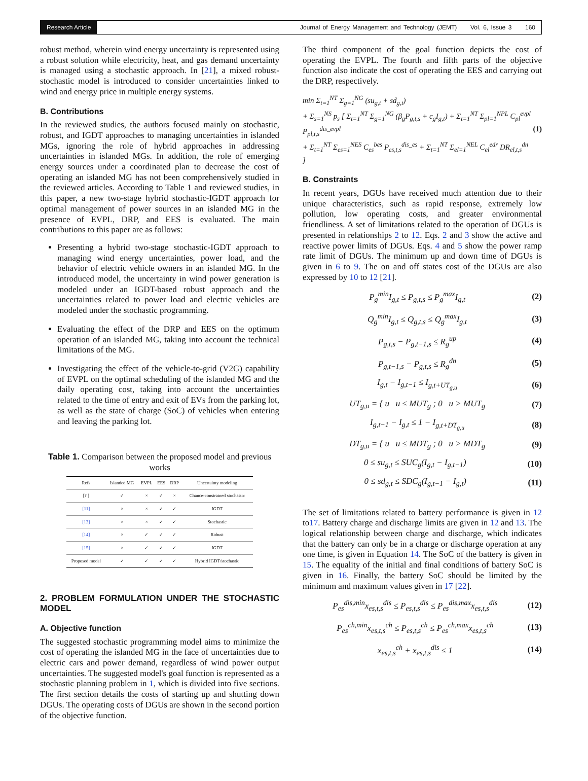Research Article
Journal of Energy Management and Technology (JEMT) Vol. 6, Issue 3 160
robust method, wherein wind energy uncertainty is represented using a robust solution while electricity, heat, and gas demand uncertainty is managed using a stochastic approach. In [21], a mixed robust-stochastic model is introduced to consider uncertainties linked to wind and energy price in multiple energy systems.
B. Contributions
In the reviewed studies, the authors focused mainly on stochastic, robust, and IGDT approaches to managing uncertainties in islanded MGs, ignoring the role of hybrid approaches in addressing uncertainties in islanded MGs. In addition, the role of emerging energy sources under a coordinated plan to decrease the cost of operating an islanded MG has not been comprehensively studied in the reviewed articles. According to Table 1 and reviewed studies, in this paper, a new two-stage hybrid stochastic-IGDT approach for optimal management of power sources in an islanded MG in the presence of EVPL, DRP, and EES is evaluated. The main contributions to this paper are as follows:
Presenting a hybrid two-stage stochastic-IGDT approach to managing wind energy uncertainties, power load, and the behavior of electric vehicle owners in an islanded MG. In the introduced model, the uncertainty in wind power generation is modeled under an IGDT-based robust approach and the uncertainties related to power load and electric vehicles are modeled under the stochastic programming.
Evaluating the effect of the DRP and EES on the optimum operation of an islanded MG, taking into account the technical limitations of the MG.
Investigating the effect of the vehicle-to-grid (V2G) capability of EVPL on the optimal scheduling of the islanded MG and the daily operating cost, taking into account the uncertainties related to the time of entry and exit of EVs from the parking lot, as well as the state of charge (SoC) of vehicles when entering and leaving the parking lot.
Table 1. Comparison between the proposed model and previous works
| Refs | Islanded MG | EVPL | EES | DRP | Uncertainty modeling |
| --- | --- | --- | --- | --- | --- |
| [? ] | ✓ | × | ✓ | × | Chance-constrained stochastic |
| [11] | × | × | ✓ | ✓ | IGDT |
| [13] | × | × | ✓ | ✓ | Stochastic |
| [14] | × | ✓ | ✓ | ✓ | Robust |
| [15] | × | ✓ | ✓ | ✓ | IGDT |
| Proposed model | ✓ | ✓ | ✓ | ✓ | Hybrid IGDT/stochastic |
2. PROBLEM FORMULATION UNDER THE STOCHASTIC MODEL
A. Objective function
The suggested stochastic programming model aims to minimize the cost of operating the islanded MG in the face of uncertainties due to electric cars and power demand, regardless of wind power output uncertainties. The suggested model's goal function is represented as a stochastic planning problem in 1, which is divided into five sections. The first section details the costs of starting up and shutting down DGUs. The operating costs of DGUs are shown in the second portion of the objective function.
The third component of the goal function depicts the cost of operating the EVPL. The fourth and fifth parts of the objective function also indicate the cost of operating the EES and carrying out the DRP, respectively.
min Σ<sub>t=1</sub><sup>NT</sup> Σ<sub>g=1</sub><sup>NG</sup> (su<sub>g,t</sub> + sd<sub>g,t</sub>)
+ Σ<sub>s=1</sub><sup>NS</sup> p<sub>s</sub> [ Σ<sub>t=1</sub><sup>NT</sup> Σ<sub>g=1</sub><sup>NG</sup> (β<sub>g</sub>P<sub>g,t,s</sub> + c<sub>g</sub>I<sub>g,t</sub>) + Σ<sub>t=1</sub><sup>NT</sup> Σ<sub>pl=1</sub><sup>NPL</sup> C<sub>pl</sub><sup>evpl</sup> P<sub>pl,t,s</sub><sup>dis_evpl</sup>
+ Σ<sub>t=1</sub><sup>NT</sup> Σ<sub>es=1</sub><sup>NES</sup> C<sub>es</sub><sup>bes</sup> P<sub>es,t,s</sub><sup>dis_es</sup> + Σ<sub>t=1</sub><sup>NT</sup> Σ<sub>el=1</sub><sup>NEL</sup> C<sub>el</sub><sup>edr</sup> DR<sub>el,t,s</sub><sup>dn</sup> ] (1)
B. Constraints
In recent years, DGUs have received much attention due to their unique characteristics, such as rapid response, extremely low pollution, low operating costs, and greater environmental friendliness. A set of limitations related to the operation of DGUs is presented in relationships 2 to 12. Eqs. 2 and 3 show the active and reactive power limits of DGUs. Eqs. 4 and 5 show the power ramp rate limit of DGUs. The minimum up and down time of DGUs is given in 6 to 9. The on and off states cost of the DGUs are also expressed by 10 to 12 [21].
P<sub>g</sub><sup>min</sup>I<sub>g,t</sub> ≤ P<sub>g,t,s</sub> ≤ P<sub>g</sub><sup>max</sup>I<sub>g,t</sub> (2)
Q<sub>g</sub><sup>min</sup>I<sub>g,t</sub> ≤ Q<sub>g,t,s</sub> ≤ Q<sub>g</sub><sup>max</sup>I<sub>g,t</sub> (3)
P<sub>g,t,s</sub> − P<sub>g,t−1,s</sub> ≤ R<sub>g</sub><sup>up</sup> (4)
P<sub>g,t−1,s</sub> − P<sub>g,t,s</sub> ≤ R<sub>g</sub><sup>dn</sup> (5)
I<sub>g,t</sub> − I<sub>g,t−1</sub> ≤ I<sub>g,t+UT<sub>g,u</sub></sub> (6)
UT<sub>g,u</sub> = { u u ≤ MUT<sub>g</sub> ; 0 u > MUT<sub>g</sub> (7)
I<sub>g,t−1</sub> − I<sub>g,t</sub> ≤ 1 − I<sub>g,t+DT<sub>g,u</sub></sub> (8)
DT<sub>g,u</sub> = { u u ≤ MDT<sub>g</sub> ; 0 u > MDT<sub>g</sub> (9)
0 ≤ su<sub>g,t</sub> ≤ SUC<sub>g</sub>(I<sub>g,t</sub> − I<sub>g,t−1</sub>) (10)
0 ≤ sd<sub>g,t</sub> ≤ SDC<sub>g</sub>(I<sub>g,t−1</sub> − I<sub>g,t</sub>) (11)
The set of limitations related to battery performance is given in 12 to17. Battery charge and discharge limits are given in 12 and 13. The logical relationship between charge and discharge, which indicates that the battery can only be in a charge or discharge operation at any one time, is given in Equation 14. The SoC of the battery is given in 15. The equality of the initial and final conditions of battery SoC is given in 16. Finally, the battery SoC should be limited by the minimum and maximum values given in 17 [22].
P<sub>es</sub><sup>dis,min</sup>x<sub>es,t,s</sub><sup>dis</sup> ≤ P<sub>es,t,s</sub><sup>dis</sup> ≤ P<sub>es</sub><sup>dis,max</sup>x<sub>es,t,s</sub><sup>dis</sup> (12)
P<sub>es</sub><sup>ch,min</sup>x<sub>es,t,s</sub><sup>ch</sup> ≤ P<sub>es,t,s</sub><sup>ch</sup> ≤ P<sub>es</sub><sup>ch,max</sup>x<sub>es,t,s</sub><sup>ch</sup> (13)
x<sub>es,t,s</sub><sup>ch</sup> + x<sub>es,t,s</sub><sup>dis</sup> ≤ 1 (14)